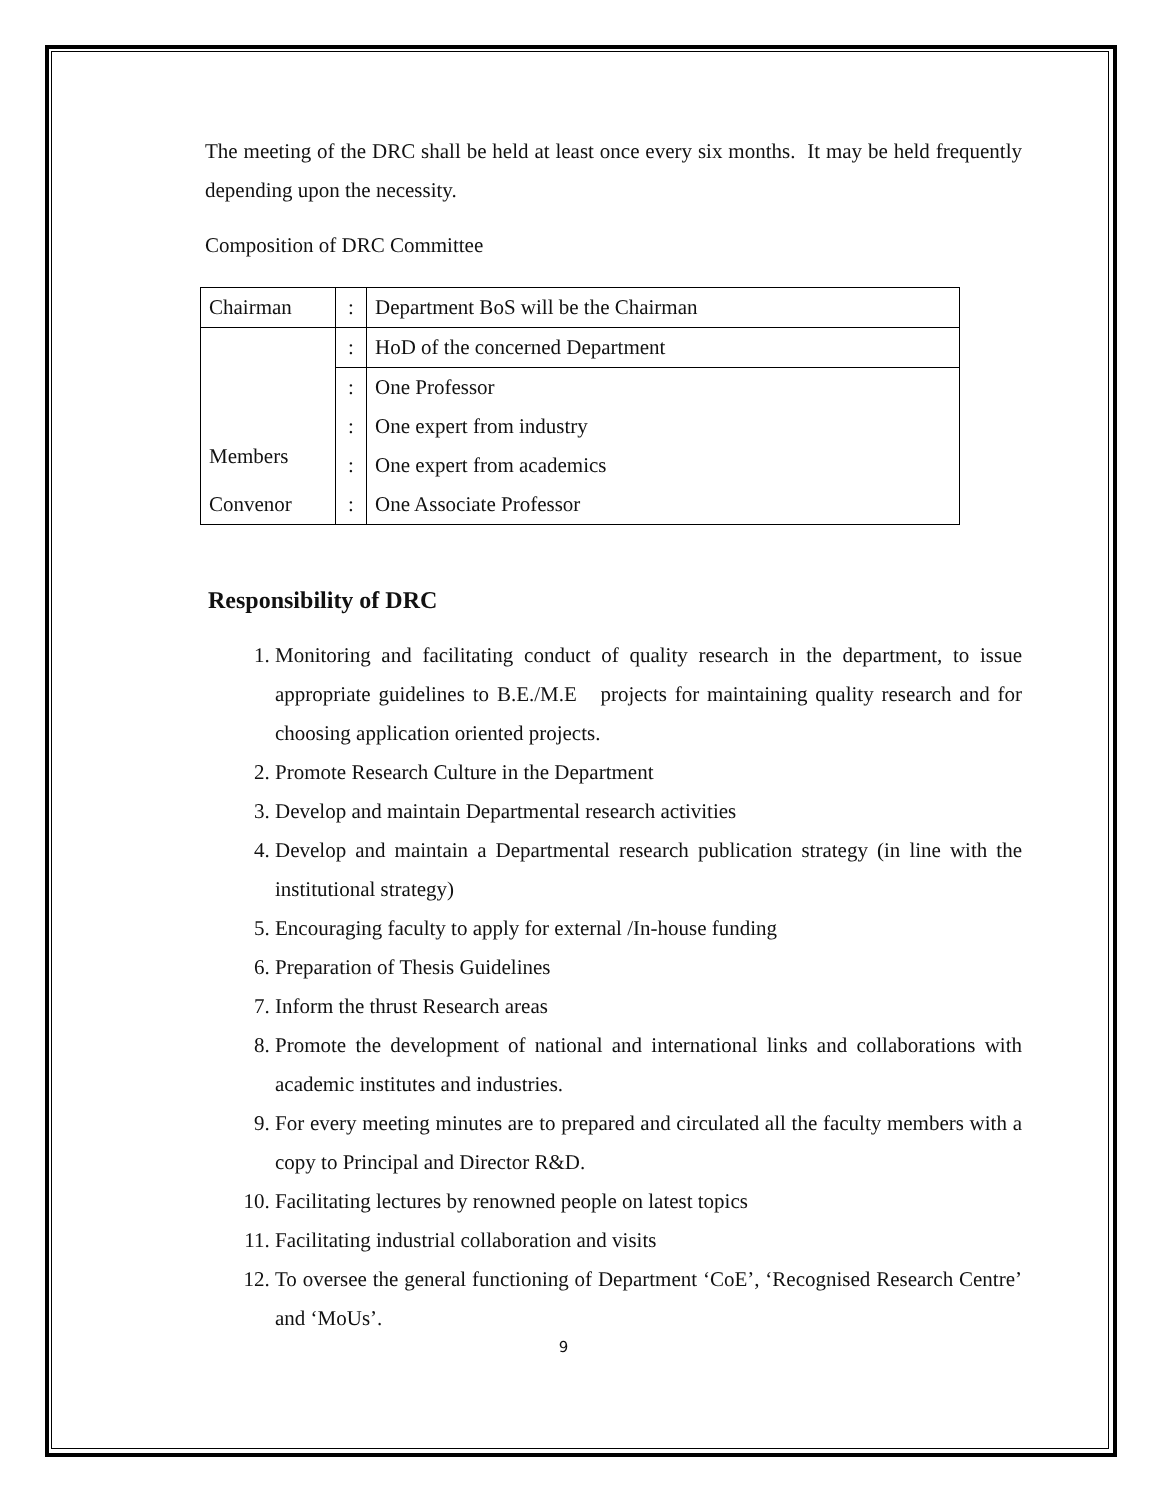The meeting of the DRC shall be held at least once every six months. It may be held frequently depending upon the necessity.
Composition of DRC Committee
| Chairman | : | Department BoS will be the Chairman |
| Members | : | HoD of the concerned Department |
| | : | One Professor |
| | : | One expert from industry |
| | : | One expert from academics |
| Convenor | : | One Associate Professor |
Responsibility of DRC
1. Monitoring and facilitating conduct of quality research in the department, to issue appropriate guidelines to B.E./M.E projects for maintaining quality research and for choosing application oriented projects.
2. Promote Research Culture in the Department
3. Develop and maintain Departmental research activities
4. Develop and maintain a Departmental research publication strategy (in line with the institutional strategy)
5. Encouraging faculty to apply for external /In-house funding
6. Preparation of Thesis Guidelines
7. Inform the thrust Research areas
8. Promote the development of national and international links and collaborations with academic institutes and industries.
9. For every meeting minutes are to prepared and circulated all the faculty members with a copy to Principal and Director R&D.
10. Facilitating lectures by renowned people on latest topics
11. Facilitating industrial collaboration and visits
12. To oversee the general functioning of Department ‘CoE’, ‘Recognised Research Centre’ and ‘MoUs’.
9